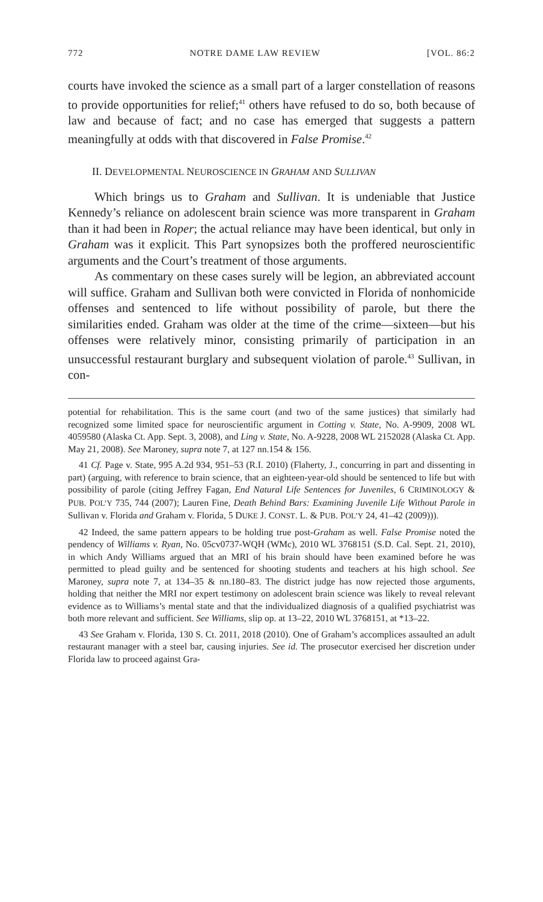772 NOTRE DAME LAW REVIEW [VOL. 86:2
courts have invoked the science as a small part of a larger constellation of reasons to provide opportunities for relief;<sup>41</sup> others have refused to do so, both because of law and because of fact; and no case has emerged that suggests a pattern meaningfully at odds with that discovered in False Promise.<sup>42</sup>
II. DEVELOPMENTAL NEUROSCIENCE IN GRAHAM AND SULLIVAN
Which brings us to Graham and Sullivan. It is undeniable that Justice Kennedy’s reliance on adolescent brain science was more transparent in Graham than it had been in Roper; the actual reliance may have been identical, but only in Graham was it explicit. This Part synopsizes both the proffered neuroscientific arguments and the Court’s treatment of those arguments.
As commentary on these cases surely will be legion, an abbreviated account will suffice. Graham and Sullivan both were convicted in Florida of nonhomicide offenses and sentenced to life without possibility of parole, but there the similarities ended. Graham was older at the time of the crime—sixteen—but his offenses were relatively minor, consisting primarily of participation in an unsuccessful restaurant burglary and subsequent violation of parole.<sup>43</sup> Sullivan, in con-
potential for rehabilitation. This is the same court (and two of the same justices) that similarly had recognized some limited space for neuroscientific argument in Cotting v. State, No. A-9909, 2008 WL 4059580 (Alaska Ct. App. Sept. 3, 2008), and Ling v. State, No. A-9228, 2008 WL 2152028 (Alaska Ct. App. May 21, 2008). See Maroney, supra note 7, at 127 nn.154 & 156.
41 Cf. Page v. State, 995 A.2d 934, 951–53 (R.I. 2010) (Flaherty, J., concurring in part and dissenting in part) (arguing, with reference to brain science, that an eighteen-year-old should be sentenced to life but with possibility of parole (citing Jeffrey Fagan, End Natural Life Sentences for Juveniles, 6 CRIMINOLOGY & PUB. POL’Y 735, 744 (2007); Lauren Fine, Death Behind Bars: Examining Juvenile Life Without Parole in Sullivan v. Florida and Graham v. Florida, 5 DUKE J. CONST. L. & PUB. POL’Y 24, 41–42 (2009))).
42 Indeed, the same pattern appears to be holding true post-Graham as well. False Promise noted the pendency of Williams v. Ryan, No. 05cv0737-WQH (WMc), 2010 WL 3768151 (S.D. Cal. Sept. 21, 2010), in which Andy Williams argued that an MRI of his brain should have been examined before he was permitted to plead guilty and be sentenced for shooting students and teachers at his high school. See Maroney, supra note 7, at 134–35 & nn.180–83. The district judge has now rejected those arguments, holding that neither the MRI nor expert testimony on adolescent brain science was likely to reveal relevant evidence as to Williams’s mental state and that the individualized diagnosis of a qualified psychiatrist was both more relevant and sufficient. See Williams, slip op. at 13–22, 2010 WL 3768151, at *13–22.
43 See Graham v. Florida, 130 S. Ct. 2011, 2018 (2010). One of Graham’s accomplices assaulted an adult restaurant manager with a steel bar, causing injuries. See id. The prosecutor exercised her discretion under Florida law to proceed against Gra-